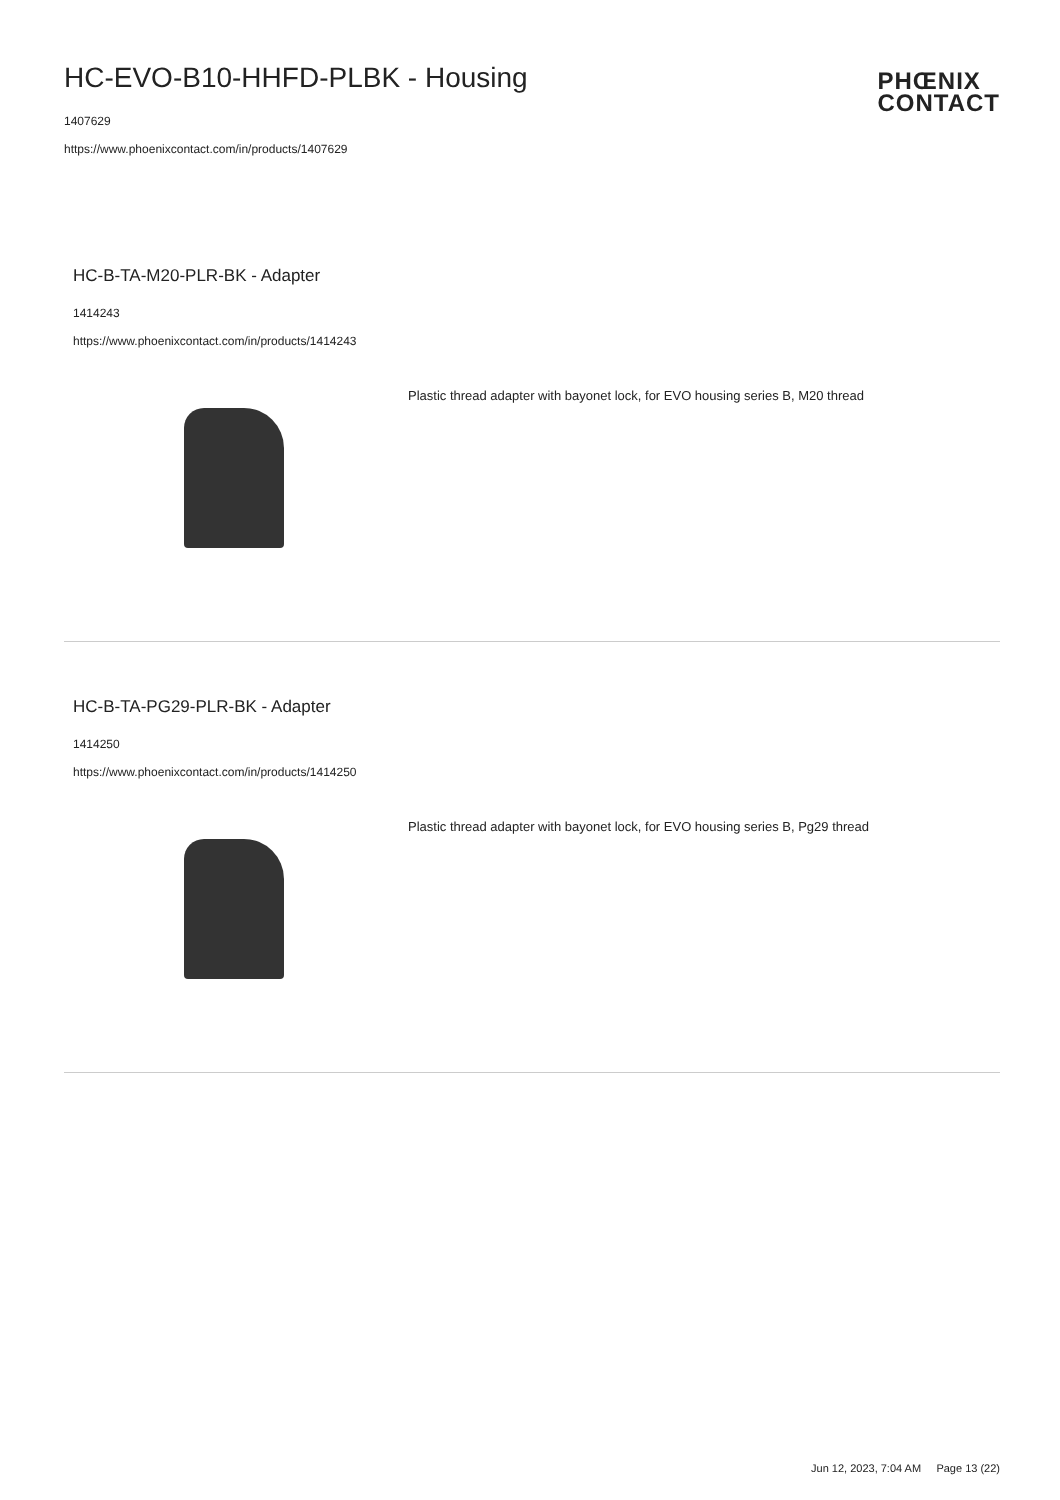HC-EVO-B10-HHFD-PLBK - Housing
1407629
https://www.phoenixcontact.com/in/products/1407629
PHŒNIX
CONTACT
HC-B-TA-M20-PLR-BK - Adapter
1414243
https://www.phoenixcontact.com/in/products/1414243
Plastic thread adapter with bayonet lock, for EVO housing series B, M20 thread
HC-B-TA-PG29-PLR-BK - Adapter
1414250
https://www.phoenixcontact.com/in/products/1414250
Plastic thread adapter with bayonet lock, for EVO housing series B, Pg29 thread
Jun 12, 2023, 7:04 AM Page 13 (22)